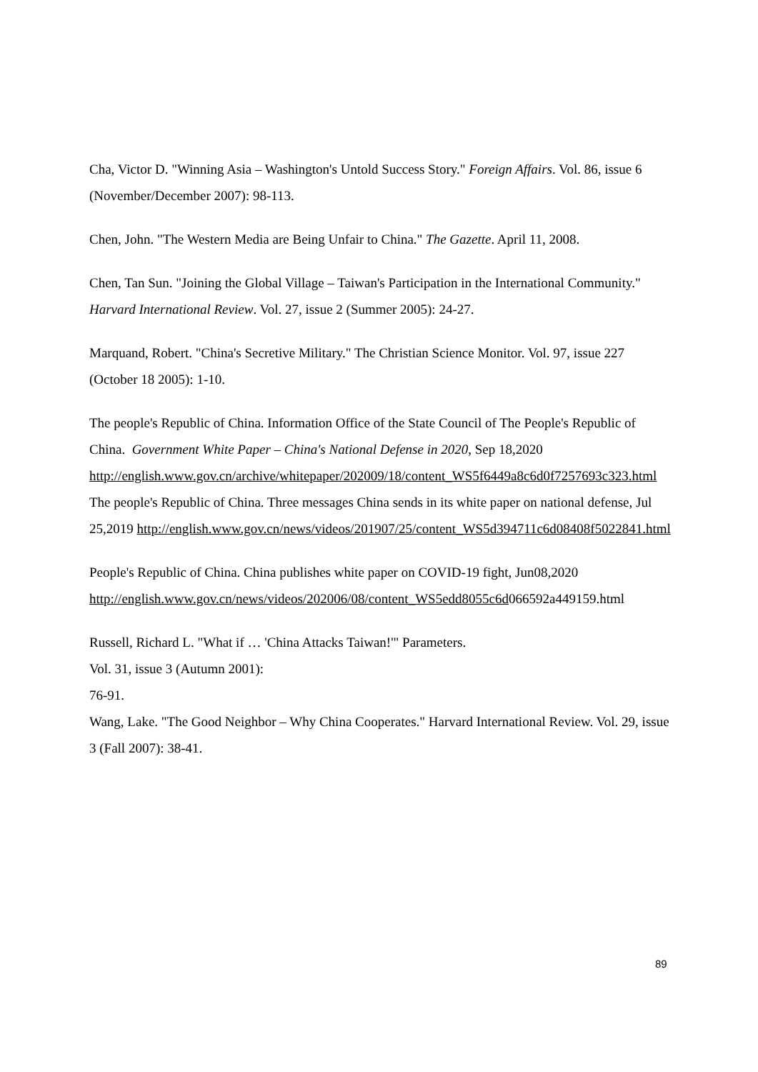Cha, Victor D. "Winning Asia – Washington's Untold Success Story." Foreign Affairs. Vol. 86, issue 6 (November/December 2007): 98-113.
Chen, John. "The Western Media are Being Unfair to China." The Gazette. April 11, 2008.
Chen, Tan Sun. "Joining the Global Village – Taiwan's Participation in the International Community."
Harvard International Review. Vol. 27, issue 2 (Summer 2005): 24-27.
Marquand, Robert. "China's Secretive Military." The Christian Science Monitor. Vol. 97, issue 227 (October 18 2005): 1-10.
The people's Republic of China. Information Office of the State Council of The People's Republic of China. Government White Paper – China's National Defense in 2020, Sep 18,2020 http://english.www.gov.cn/archive/whitepaper/202009/18/content_WS5f6449a8c6d0f7257693c323.html
The people's Republic of China. Three messages China sends in its white paper on national defense, Jul
25,2019 http://english.www.gov.cn/news/videos/201907/25/content_WS5d394711c6d08408f5022841.html
People's Republic of China. China publishes white paper on COVID-19 fight, Jun08,2020 http://english.www.gov.cn/news/videos/202006/08/content_WS5edd8055c6d066592a449159.html
Russell, Richard L. "What if … 'China Attacks Taiwan!'" Parameters.
Vol. 31, issue 3 (Autumn 2001):
76-91.
Wang, Lake. "The Good Neighbor – Why China Cooperates." Harvard International Review. Vol. 29, issue 3 (Fall 2007): 38-41.
89